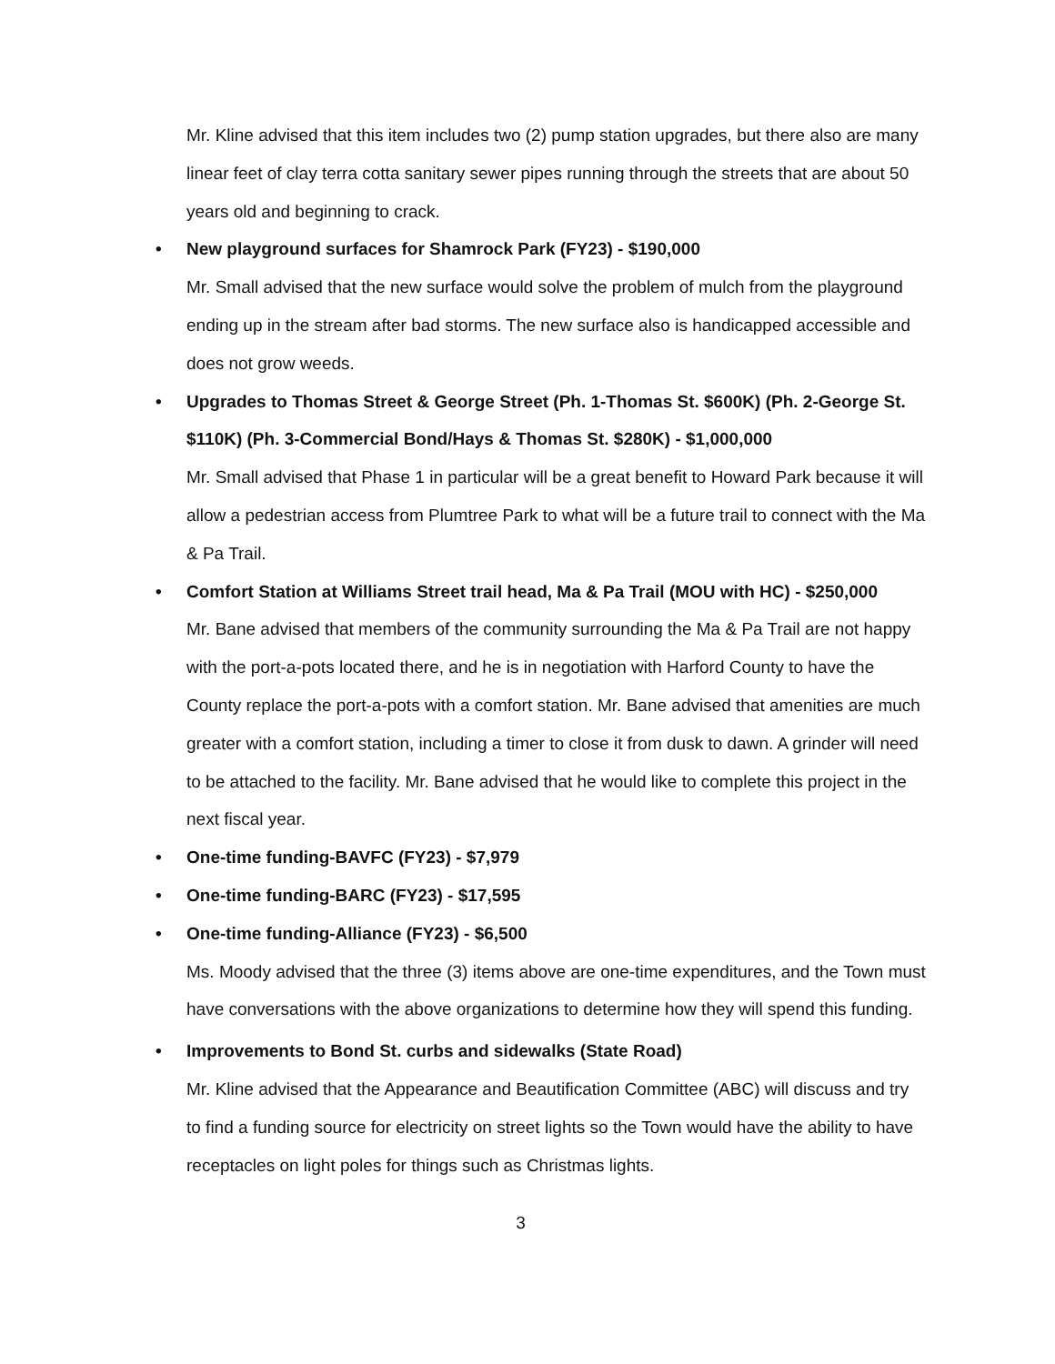Mr. Kline advised that this item includes two (2) pump station upgrades, but there also are many linear feet of clay terra cotta sanitary sewer pipes running through the streets that are about 50 years old and beginning to crack.
• New playground surfaces for Shamrock Park (FY23) - $190,000
Mr. Small advised that the new surface would solve the problem of mulch from the playground ending up in the stream after bad storms. The new surface also is handicapped accessible and does not grow weeds.
• Upgrades to Thomas Street & George Street (Ph. 1-Thomas St. $600K) (Ph. 2-George St. $110K) (Ph. 3-Commercial Bond/Hays & Thomas St. $280K) - $1,000,000
Mr. Small advised that Phase 1 in particular will be a great benefit to Howard Park because it will allow a pedestrian access from Plumtree Park to what will be a future trail to connect with the Ma & Pa Trail.
• Comfort Station at Williams Street trail head, Ma & Pa Trail (MOU with HC) - $250,000
Mr. Bane advised that members of the community surrounding the Ma & Pa Trail are not happy with the port-a-pots located there, and he is in negotiation with Harford County to have the County replace the port-a-pots with a comfort station. Mr. Bane advised that amenities are much greater with a comfort station, including a timer to close it from dusk to dawn. A grinder will need to be attached to the facility. Mr. Bane advised that he would like to complete this project in the next fiscal year.
• One-time funding-BAVFC (FY23) - $7,979
• One-time funding-BARC (FY23) - $17,595
• One-time funding-Alliance (FY23) - $6,500
Ms. Moody advised that the three (3) items above are one-time expenditures, and the Town must have conversations with the above organizations to determine how they will spend this funding.
• Improvements to Bond St. curbs and sidewalks (State Road)
Mr. Kline advised that the Appearance and Beautification Committee (ABC) will discuss and try to find a funding source for electricity on street lights so the Town would have the ability to have receptacles on light poles for things such as Christmas lights.
3